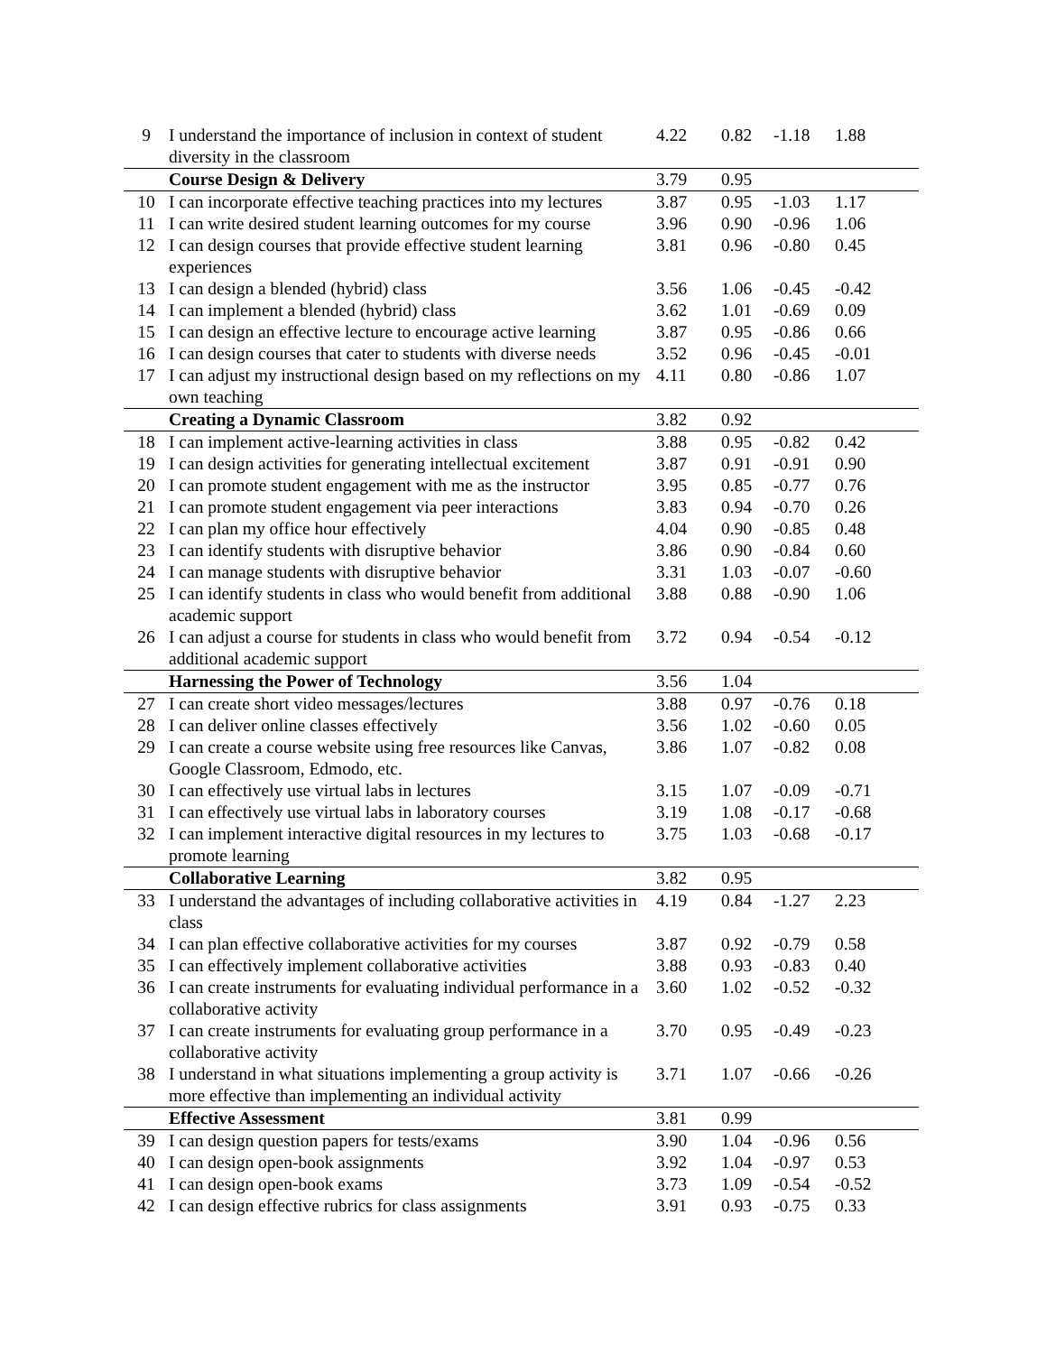| 9 | I understand the importance of inclusion in context of student diversity in the classroom | 4.22 | 0.82 | -1.18 | 1.88 |
| | Course Design & Delivery | 3.79 | 0.95 | | |
| 10 | I can incorporate effective teaching practices into my lectures | 3.87 | 0.95 | -1.03 | 1.17 |
| 11 | I can write desired student learning outcomes for my course | 3.96 | 0.90 | -0.96 | 1.06 |
| 12 | I can design courses that provide effective student learning experiences | 3.81 | 0.96 | -0.80 | 0.45 |
| 13 | I can design a blended (hybrid) class | 3.56 | 1.06 | -0.45 | -0.42 |
| 14 | I can implement a blended (hybrid) class | 3.62 | 1.01 | -0.69 | 0.09 |
| 15 | I can design an effective lecture to encourage active learning | 3.87 | 0.95 | -0.86 | 0.66 |
| 16 | I can design courses that cater to students with diverse needs | 3.52 | 0.96 | -0.45 | -0.01 |
| 17 | I can adjust my instructional design based on my reflections on my own teaching | 4.11 | 0.80 | -0.86 | 1.07 |
| | Creating a Dynamic Classroom | 3.82 | 0.92 | | |
| 18 | I can implement active-learning activities in class | 3.88 | 0.95 | -0.82 | 0.42 |
| 19 | I can design activities for generating intellectual excitement | 3.87 | 0.91 | -0.91 | 0.90 |
| 20 | I can promote student engagement with me as the instructor | 3.95 | 0.85 | -0.77 | 0.76 |
| 21 | I can promote student engagement via peer interactions | 3.83 | 0.94 | -0.70 | 0.26 |
| 22 | I can plan my office hour effectively | 4.04 | 0.90 | -0.85 | 0.48 |
| 23 | I can identify students with disruptive behavior | 3.86 | 0.90 | -0.84 | 0.60 |
| 24 | I can manage students with disruptive behavior | 3.31 | 1.03 | -0.07 | -0.60 |
| 25 | I can identify students in class who would benefit from additional academic support | 3.88 | 0.88 | -0.90 | 1.06 |
| 26 | I can adjust a course for students in class who would benefit from additional academic support | 3.72 | 0.94 | -0.54 | -0.12 |
| | Harnessing the Power of Technology | 3.56 | 1.04 | | |
| 27 | I can create short video messages/lectures | 3.88 | 0.97 | -0.76 | 0.18 |
| 28 | I can deliver online classes effectively | 3.56 | 1.02 | -0.60 | 0.05 |
| 29 | I can create a course website using free resources like Canvas, Google Classroom, Edmodo, etc. | 3.86 | 1.07 | -0.82 | 0.08 |
| 30 | I can effectively use virtual labs in lectures | 3.15 | 1.07 | -0.09 | -0.71 |
| 31 | I can effectively use virtual labs in laboratory courses | 3.19 | 1.08 | -0.17 | -0.68 |
| 32 | I can implement interactive digital resources in my lectures to promote learning | 3.75 | 1.03 | -0.68 | -0.17 |
| | Collaborative Learning | 3.82 | 0.95 | | |
| 33 | I understand the advantages of including collaborative activities in class | 4.19 | 0.84 | -1.27 | 2.23 |
| 34 | I can plan effective collaborative activities for my courses | 3.87 | 0.92 | -0.79 | 0.58 |
| 35 | I can effectively implement collaborative activities | 3.88 | 0.93 | -0.83 | 0.40 |
| 36 | I can create instruments for evaluating individual performance in a collaborative activity | 3.60 | 1.02 | -0.52 | -0.32 |
| 37 | I can create instruments for evaluating group performance in a collaborative activity | 3.70 | 0.95 | -0.49 | -0.23 |
| 38 | I understand in what situations implementing a group activity is more effective than implementing an individual activity | 3.71 | 1.07 | -0.66 | -0.26 |
| | Effective Assessment | 3.81 | 0.99 | | |
| 39 | I can design question papers for tests/exams | 3.90 | 1.04 | -0.96 | 0.56 |
| 40 | I can design open-book assignments | 3.92 | 1.04 | -0.97 | 0.53 |
| 41 | I can design open-book exams | 3.73 | 1.09 | -0.54 | -0.52 |
| 42 | I can design effective rubrics for class assignments | 3.91 | 0.93 | -0.75 | 0.33 |